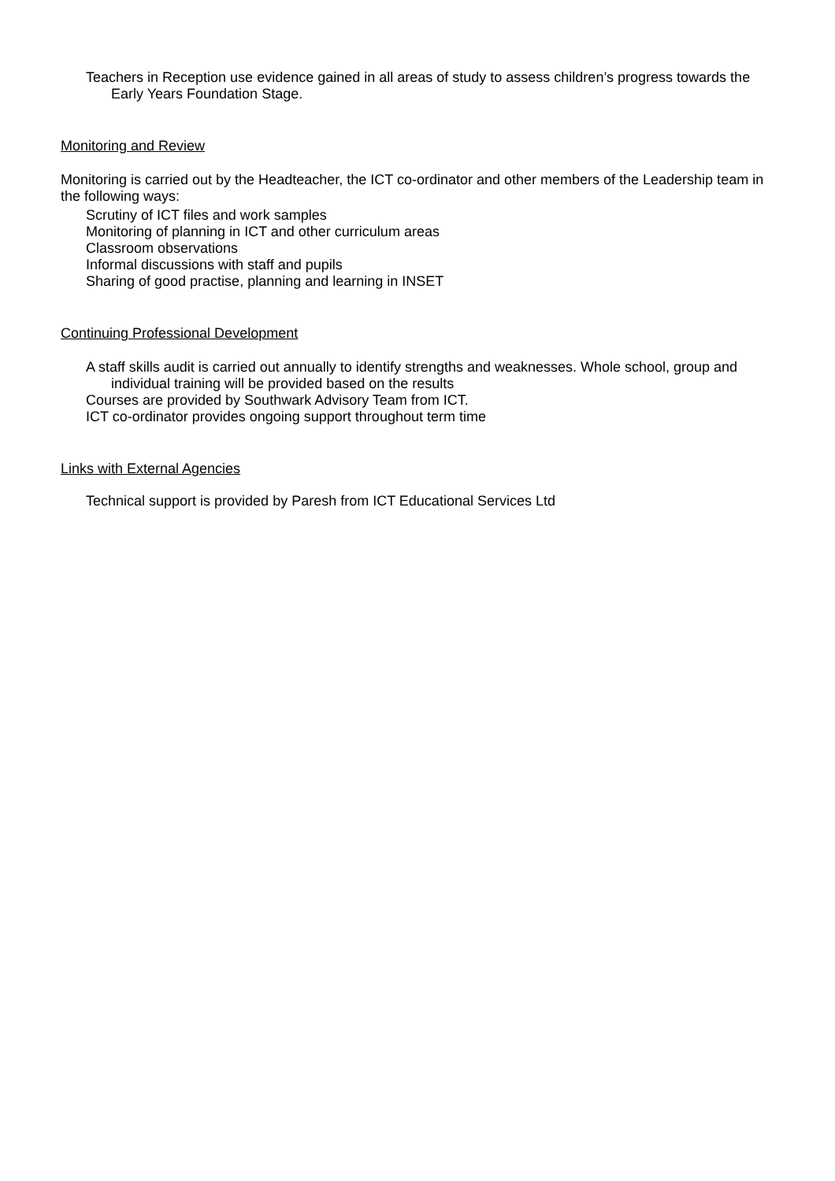Teachers in Reception use evidence gained in all areas of study to assess children’s progress towards the Early Years Foundation Stage.
Monitoring and Review
Monitoring is carried out by the Headteacher, the ICT co-ordinator and other members of the Leadership team in the following ways:
Scrutiny of ICT files and work samples
Monitoring of planning in ICT and other curriculum areas
Classroom observations
Informal discussions with staff and pupils
Sharing of good practise, planning and learning in INSET
Continuing Professional Development
A staff skills audit is carried out annually to identify strengths and weaknesses. Whole school, group and individual training will be provided based on the results
Courses are provided by Southwark Advisory Team from ICT.
ICT co-ordinator provides ongoing support throughout term time
Links with External Agencies
Technical support is provided by Paresh from ICT Educational Services Ltd